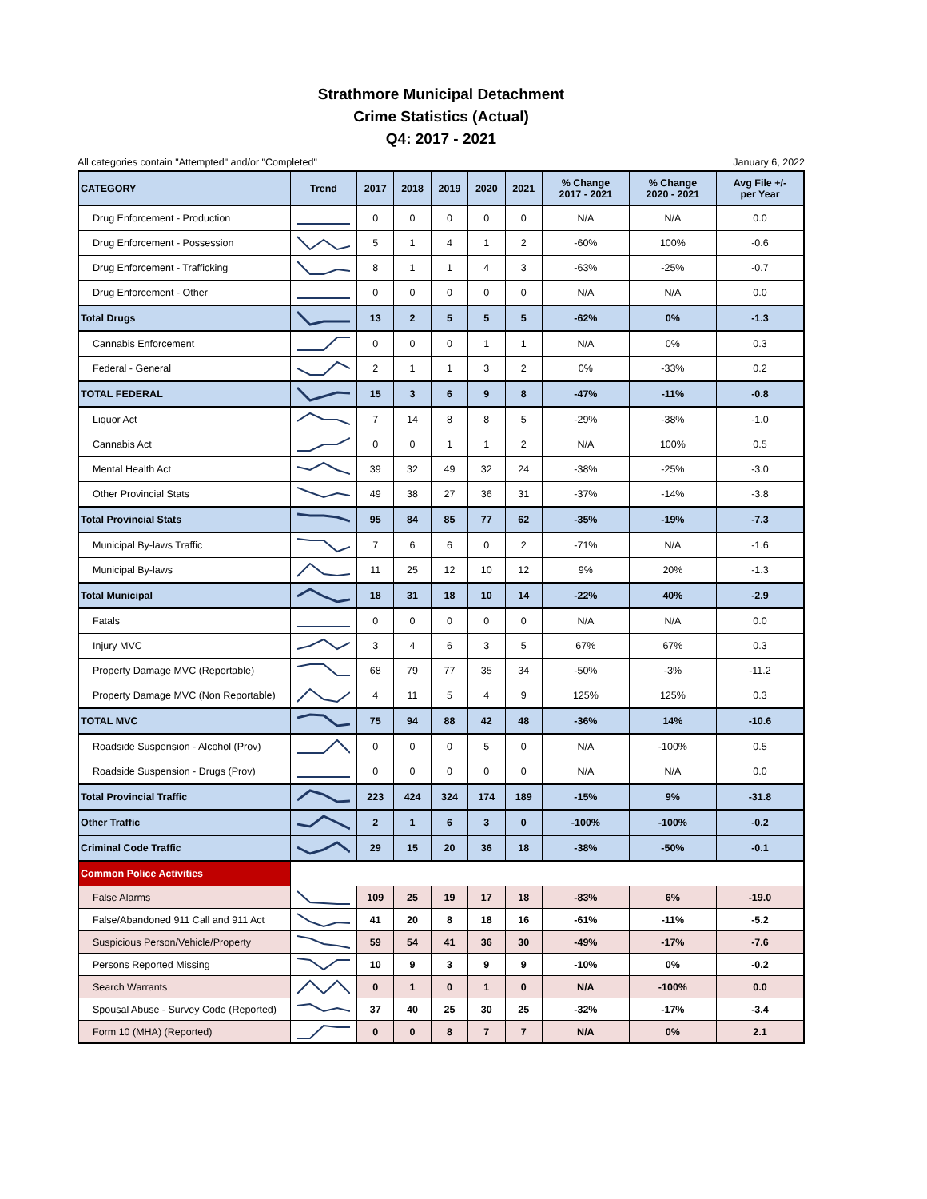Strathmore Municipal Detachment
Crime Statistics (Actual)
Q4: 2017 - 2021
All categories contain "Attempted" and/or "Completed" January 6, 2022
| CATEGORY | Trend | 2017 | 2018 | 2019 | 2020 | 2021 | % Change 2017 - 2021 | % Change 2020 - 2021 | Avg File +/- per Year |
| --- | --- | --- | --- | --- | --- | --- | --- | --- | --- |
| Drug Enforcement - Production | | 0 | 0 | 0 | 0 | 0 | N/A | N/A | 0.0 |
| Drug Enforcement - Possession | | 5 | 1 | 4 | 1 | 2 | -60% | 100% | -0.6 |
| Drug Enforcement - Trafficking | | 8 | 1 | 1 | 4 | 3 | -63% | -25% | -0.7 |
| Drug Enforcement - Other | | 0 | 0 | 0 | 0 | 0 | N/A | N/A | 0.0 |
| Total Drugs | | 13 | 2 | 5 | 5 | 5 | -62% | 0% | -1.3 |
| Cannabis Enforcement | | 0 | 0 | 0 | 1 | 1 | N/A | 0% | 0.3 |
| Federal - General | | 2 | 1 | 1 | 3 | 2 | 0% | -33% | 0.2 |
| TOTAL FEDERAL | | 15 | 3 | 6 | 9 | 8 | -47% | -11% | -0.8 |
| Liquor Act | | 7 | 14 | 8 | 8 | 5 | -29% | -38% | -1.0 |
| Cannabis Act | | 0 | 0 | 1 | 1 | 2 | N/A | 100% | 0.5 |
| Mental Health Act | | 39 | 32 | 49 | 32 | 24 | -38% | -25% | -3.0 |
| Other Provincial Stats | | 49 | 38 | 27 | 36 | 31 | -37% | -14% | -3.8 |
| Total Provincial Stats | | 95 | 84 | 85 | 77 | 62 | -35% | -19% | -7.3 |
| Municipal By-laws Traffic | | 7 | 6 | 6 | 0 | 2 | -71% | N/A | -1.6 |
| Municipal By-laws | | 11 | 25 | 12 | 10 | 12 | 9% | 20% | -1.3 |
| Total Municipal | | 18 | 31 | 18 | 10 | 14 | -22% | 40% | -2.9 |
| Fatals | | 0 | 0 | 0 | 0 | 0 | N/A | N/A | 0.0 |
| Injury MVC | | 3 | 4 | 6 | 3 | 5 | 67% | 67% | 0.3 |
| Property Damage MVC (Reportable) | | 68 | 79 | 77 | 35 | 34 | -50% | -3% | -11.2 |
| Property Damage MVC (Non Reportable) | | 4 | 11 | 5 | 4 | 9 | 125% | 125% | 0.3 |
| TOTAL MVC | | 75 | 94 | 88 | 42 | 48 | -36% | 14% | -10.6 |
| Roadside Suspension - Alcohol (Prov) | | 0 | 0 | 0 | 5 | 0 | N/A | -100% | 0.5 |
| Roadside Suspension - Drugs (Prov) | | 0 | 0 | 0 | 0 | 0 | N/A | N/A | 0.0 |
| Total Provincial Traffic | | 223 | 424 | 324 | 174 | 189 | -15% | 9% | -31.8 |
| Other Traffic | | 2 | 1 | 6 | 3 | 0 | -100% | -100% | -0.2 |
| Criminal Code Traffic | | 29 | 15 | 20 | 36 | 18 | -38% | -50% | -0.1 |
| Common Police Activities | | | | | | | | | |
| False Alarms | | 109 | 25 | 19 | 17 | 18 | -83% | 6% | -19.0 |
| False/Abandoned 911 Call and 911 Act | | 41 | 20 | 8 | 18 | 16 | -61% | -11% | -5.2 |
| Suspicious Person/Vehicle/Property | | 59 | 54 | 41 | 36 | 30 | -49% | -17% | -7.6 |
| Persons Reported Missing | | 10 | 9 | 3 | 9 | 9 | -10% | 0% | -0.2 |
| Search Warrants | | 0 | 1 | 0 | 1 | 0 | N/A | -100% | 0.0 |
| Spousal Abuse - Survey Code (Reported) | | 37 | 40 | 25 | 30 | 25 | -32% | -17% | -3.4 |
| Form 10 (MHA) (Reported) | | 0 | 0 | 8 | 7 | 7 | N/A | 0% | 2.1 |